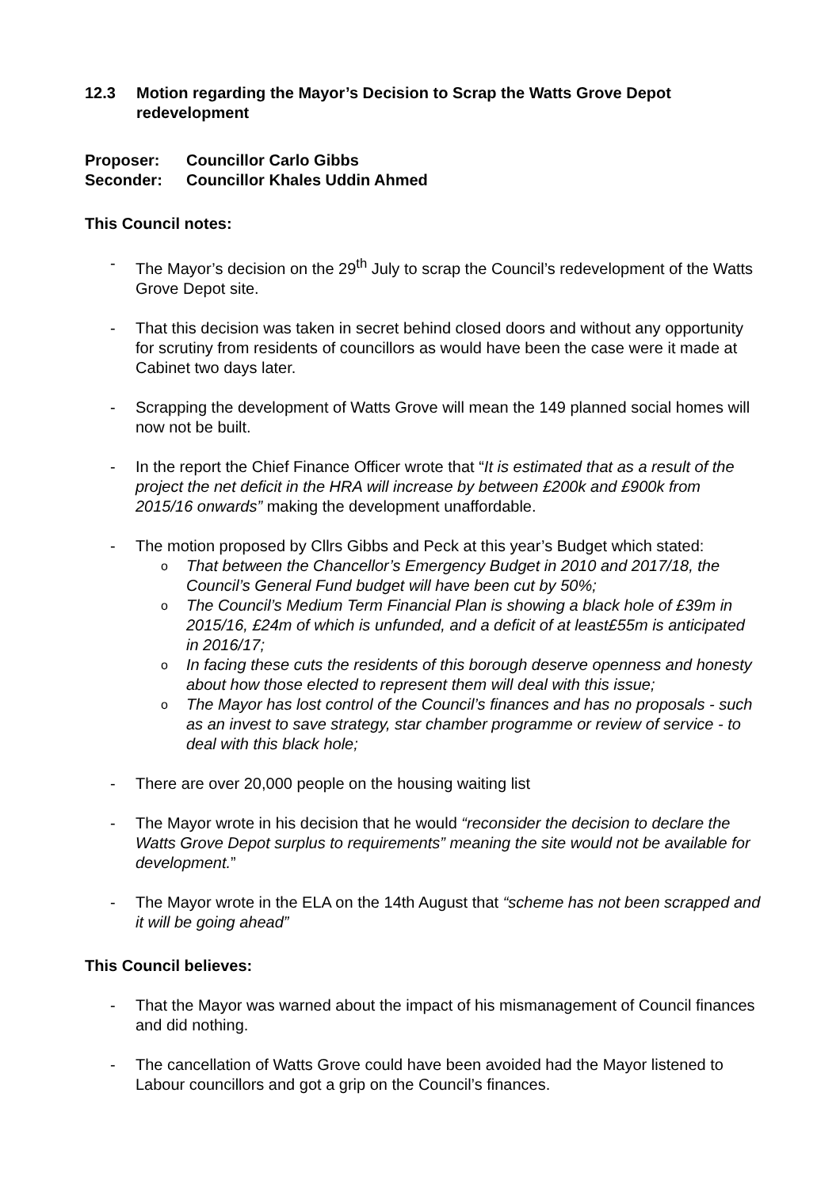12.3 Motion regarding the Mayor’s Decision to Scrap the Watts Grove Depot redevelopment
Proposer: Councillor Carlo Gibbs
Seconder: Councillor Khales Uddin Ahmed
This Council notes:
- The Mayor’s decision on the 29<sup>th</sup> July to scrap the Council’s redevelopment of the Watts Grove Depot site.
- That this decision was taken in secret behind closed doors and without any opportunity for scrutiny from residents of councillors as would have been the case were it made at Cabinet two days later.
- Scrapping the development of Watts Grove will mean the 149 planned social homes will now not be built.
- In the report the Chief Finance Officer wrote that “It is estimated that as a result of the project the net deficit in the HRA will increase by between £200k and £900k from 2015/16 onwards” making the development unaffordable.
- The motion proposed by Cllrs Gibbs and Peck at this year’s Budget which stated:
o
That between the Chancellor’s Emergency Budget in 2010 and 2017/18, the Council’s General Fund budget will have been cut by 50%;
o
The Council’s Medium Term Financial Plan is showing a black hole of £39m in 2015/16, £24m of which is unfunded, and a deficit of at least£55m is anticipated in 2016/17;
o
In facing these cuts the residents of this borough deserve openness and honesty about how those elected to represent them will deal with this issue;
o
The Mayor has lost control of the Council’s finances and has no proposals - such as an invest to save strategy, star chamber programme or review of service - to deal with this black hole;
- There are over 20,000 people on the housing waiting list
- The Mayor wrote in his decision that he would “reconsider the decision to declare the Watts Grove Depot surplus to requirements” meaning the site would not be available for development.”
- The Mayor wrote in the ELA on the 14th August that “scheme has not been scrapped and it will be going ahead”
This Council believes:
- That the Mayor was warned about the impact of his mismanagement of Council finances and did nothing.
- The cancellation of Watts Grove could have been avoided had the Mayor listened to Labour councillors and got a grip on the Council’s finances.